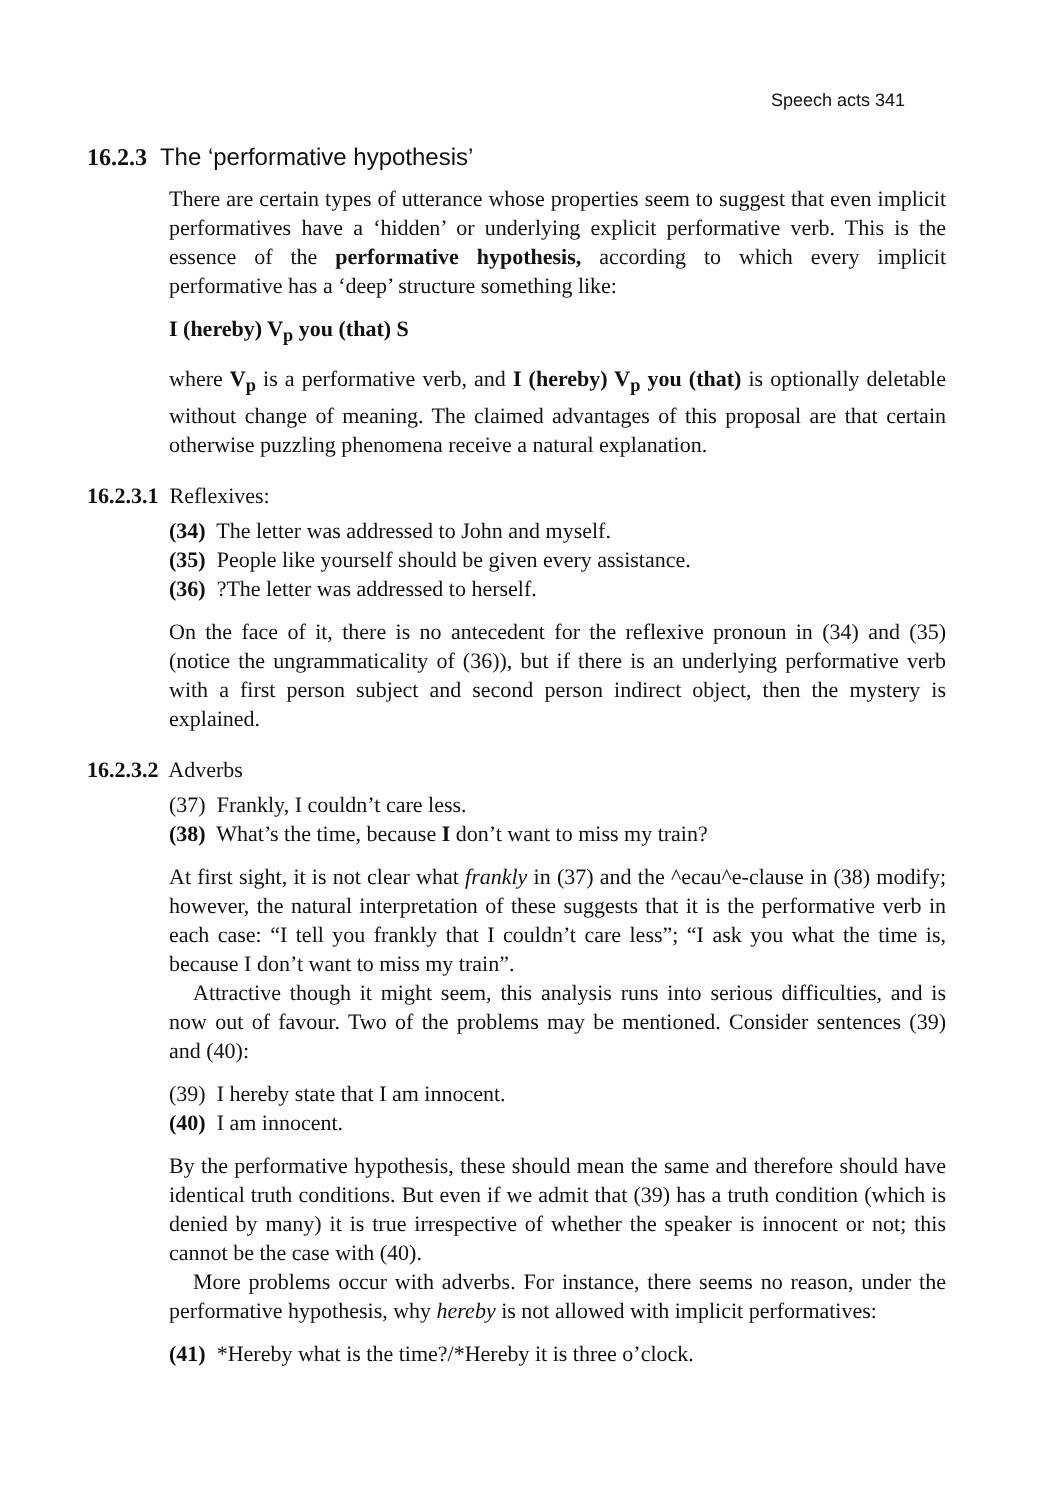Speech acts 341
16.2.3 The ‘performative hypothesis’
There are certain types of utterance whose properties seem to suggest that even implicit performatives have a ‘hidden’ or underlying explicit performative verb. This is the essence of the performative hypothesis, according to which every implicit performative has a ‘deep’ structure something like:
I (hereby) V<sub>p</sub> you (that) S
where V<sub>p</sub> is a performative verb, and I (hereby) V<sub>p</sub> you (that) is optionally deletable without change of meaning. The claimed advantages of this proposal are that certain otherwise puzzling phenomena receive a natural explanation.
16.2.3.1 Reflexives:
(34) The letter was addressed to John and myself.
(35) People like yourself should be given every assistance.
(36) ?The letter was addressed to herself.
On the face of it, there is no antecedent for the reflexive pronoun in (34) and (35) (notice the ungrammaticality of (36)), but if there is an underlying performative verb with a first person subject and second person indirect object, then the mystery is explained.
16.2.3.2 Adverbs
(37) Frankly, I couldn’t care less.
(38) What’s the time, because I don’t want to miss my train?
At first sight, it is not clear what frankly in (37) and the ^ecau^e-clause in (38) modify; however, the natural interpretation of these suggests that it is the performative verb in each case: “I tell you frankly that I couldn’t care less”; “I ask you what the time is, because I don’t want to miss my train”.
Attractive though it might seem, this analysis runs into serious difficulties, and is now out of favour. Two of the problems may be mentioned. Consider sentences (39) and (40):
(39) I hereby state that I am innocent.
(40) I am innocent.
By the performative hypothesis, these should mean the same and therefore should have identical truth conditions. But even if we admit that (39) has a truth condition (which is denied by many) it is true irrespective of whether the speaker is innocent or not; this cannot be the case with (40).
More problems occur with adverbs. For instance, there seems no reason, under the performative hypothesis, why hereby is not allowed with implicit performatives:
(41) *Hereby what is the time?/*Hereby it is three o’clock.